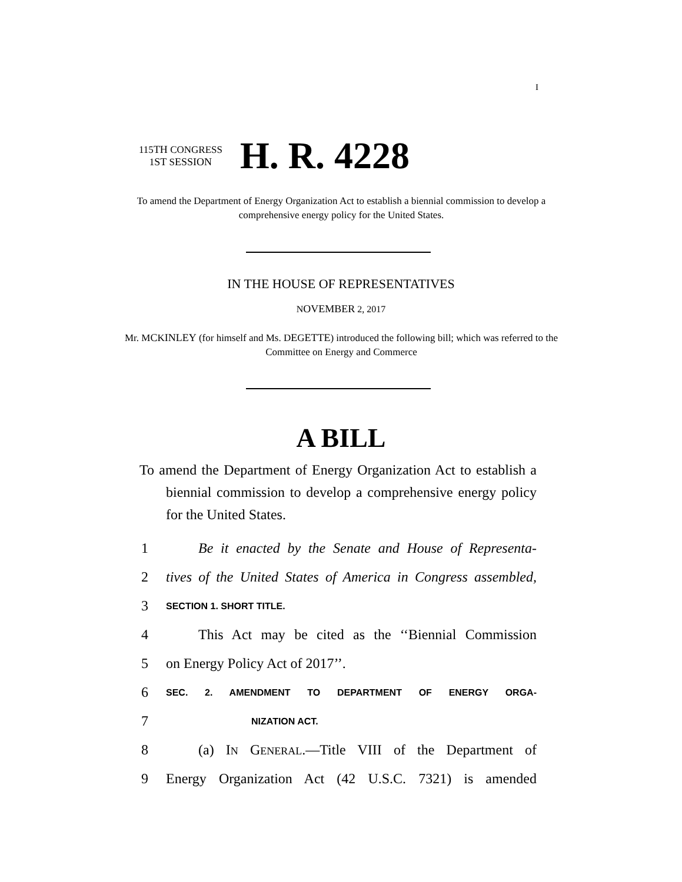I
115TH CONGRESS
1ST SESSION
H. R. 4228
To amend the Department of Energy Organization Act to establish a biennial commission to develop a comprehensive energy policy for the United States.
IN THE HOUSE OF REPRESENTATIVES
NOVEMBER 2, 2017
Mr. MCKINLEY (for himself and Ms. DEGETTE) introduced the following bill; which was referred to the Committee on Energy and Commerce
A BILL
To amend the Department of Energy Organization Act to establish a biennial commission to develop a comprehensive energy policy for the United States.
1 Be it enacted by the Senate and House of Representa-
2 tives of the United States of America in Congress assembled,
3 SECTION 1. SHORT TITLE.
4 This Act may be cited as the ‘‘Biennial Commission
5 on Energy Policy Act of 2017’’.
6 SEC. 2. AMENDMENT TO DEPARTMENT OF ENERGY ORGA-
7 NIZATION ACT.
8 (a) IN GENERAL.—Title VIII of the Department of
9 Energy Organization Act (42 U.S.C. 7321) is amended